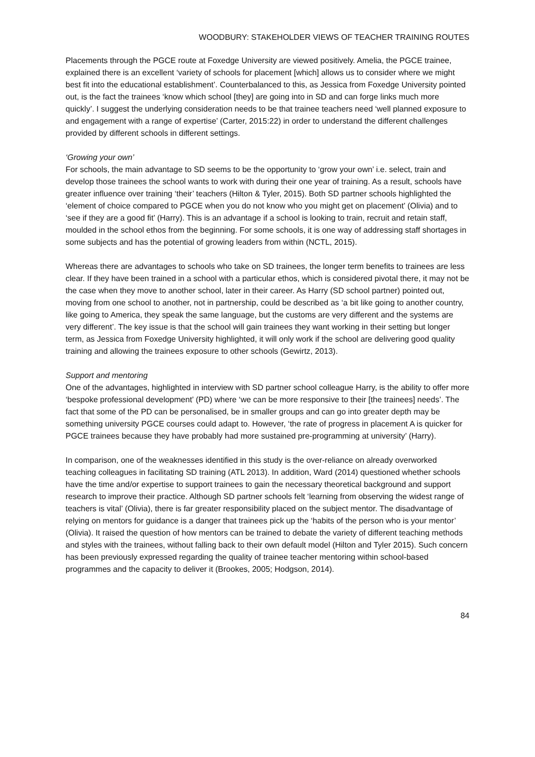WOODBURY: STAKEHOLDER VIEWS OF TEACHER TRAINING ROUTES
Placements through the PGCE route at Foxedge University are viewed positively. Amelia, the PGCE trainee, explained there is an excellent ‘variety of schools for placement [which] allows us to consider where we might best fit into the educational establishment’. Counterbalanced to this, as Jessica from Foxedge University pointed out, is the fact the trainees ‘know which school [they] are going into in SD and can forge links much more quickly’. I suggest the underlying consideration needs to be that trainee teachers need ‘well planned exposure to and engagement with a range of expertise’ (Carter, 2015:22) in order to understand the different challenges provided by different schools in different settings.
‘Growing your own’
For schools, the main advantage to SD seems to be the opportunity to ‘grow your own’ i.e. select, train and develop those trainees the school wants to work with during their one year of training. As a result, schools have greater influence over training ‘their’ teachers (Hilton & Tyler, 2015). Both SD partner schools highlighted the ‘element of choice compared to PGCE when you do not know who you might get on placement’ (Olivia) and to ‘see if they are a good fit’ (Harry). This is an advantage if a school is looking to train, recruit and retain staff, moulded in the school ethos from the beginning. For some schools, it is one way of addressing staff shortages in some subjects and has the potential of growing leaders from within (NCTL, 2015).
Whereas there are advantages to schools who take on SD trainees, the longer term benefits to trainees are less clear. If they have been trained in a school with a particular ethos, which is considered pivotal there, it may not be the case when they move to another school, later in their career. As Harry (SD school partner) pointed out, moving from one school to another, not in partnership, could be described as ‘a bit like going to another country, like going to America, they speak the same language, but the customs are very different and the systems are very different’. The key issue is that the school will gain trainees they want working in their setting but longer term, as Jessica from Foxedge University highlighted, it will only work if the school are delivering good quality training and allowing the trainees exposure to other schools (Gewirtz, 2013).
Support and mentoring
One of the advantages, highlighted in interview with SD partner school colleague Harry, is the ability to offer more ‘bespoke professional development’ (PD) where ‘we can be more responsive to their [the trainees] needs’. The fact that some of the PD can be personalised, be in smaller groups and can go into greater depth may be something university PGCE courses could adapt to. However, ‘the rate of progress in placement A is quicker for PGCE trainees because they have probably had more sustained pre-programming at university’ (Harry).
In comparison, one of the weaknesses identified in this study is the over-reliance on already overworked teaching colleagues in facilitating SD training (ATL 2013). In addition, Ward (2014) questioned whether schools have the time and/or expertise to support trainees to gain the necessary theoretical background and support research to improve their practice. Although SD partner schools felt ‘learning from observing the widest range of teachers is vital’ (Olivia), there is far greater responsibility placed on the subject mentor. The disadvantage of relying on mentors for guidance is a danger that trainees pick up the ‘habits of the person who is your mentor’ (Olivia). It raised the question of how mentors can be trained to debate the variety of different teaching methods and styles with the trainees, without falling back to their own default model (Hilton and Tyler 2015). Such concern has been previously expressed regarding the quality of trainee teacher mentoring within school-based programmes and the capacity to deliver it (Brookes, 2005; Hodgson, 2014).
84